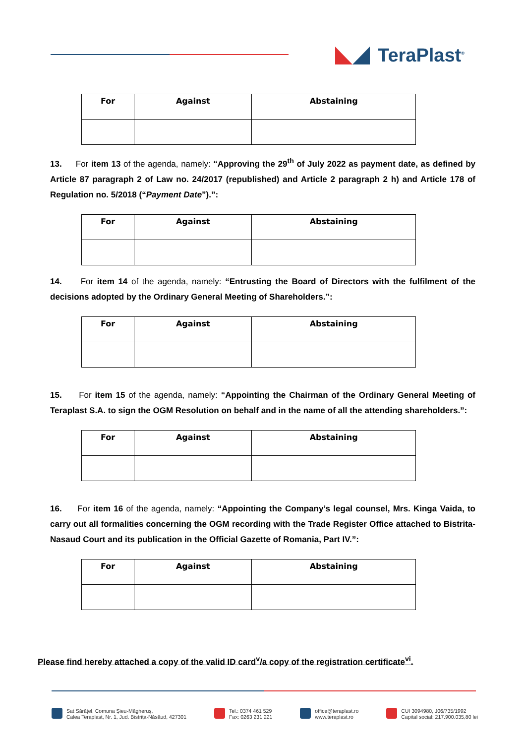TeraPlast<sup>®</sup>
| For | Against | Abstaining |
| --- | --- | --- |
13. For item 13 of the agenda, namely: “Approving the 29<sup>th</sup> of July 2022 as payment date, as defined by Article 87 paragraph 2 of Law no. 24/2017 (republished) and Article 2 paragraph 2 h) and Article 178 of Regulation no. 5/2018 (“Payment Date”).”:
| For | Against | Abstaining |
| --- | --- | --- |
14. For item 14 of the agenda, namely: “Entrusting the Board of Directors with the fulfilment of the decisions adopted by the Ordinary General Meeting of Shareholders.”:
| For | Against | Abstaining |
| --- | --- | --- |
15. For item 15 of the agenda, namely: “Appointing the Chairman of the Ordinary General Meeting of Teraplast S.A. to sign the OGM Resolution on behalf and in the name of all the attending shareholders.”:
| For | Against | Abstaining |
| --- | --- | --- |
16. For item 16 of the agenda, namely: “Appointing the Company’s legal counsel, Mrs. Kinga Vaida, to carry out all formalities concerning the OGM recording with the Trade Register Office attached to Bistrita-Nasaud Court and its publication in the Official Gazette of Romania, Part IV.”:
| For | Against | Abstaining |
| --- | --- | --- |
Please find hereby attached a copy of the valid ID card<sup>v</sup>/a copy of the registration certificate<sup>vi</sup>.
Sat Sărățel, Comuna Șieu-Măgheruș,
Calea Teraplast, Nr. 1, Jud. Bistrița-Năsăud, 427301
Tel.: 0374 461 529
Fax: 0263 231 221
office@teraplast.ro
www.teraplast.ro
CUI 3094980, J06/735/1992
Capital social: 217.900.035,80 lei